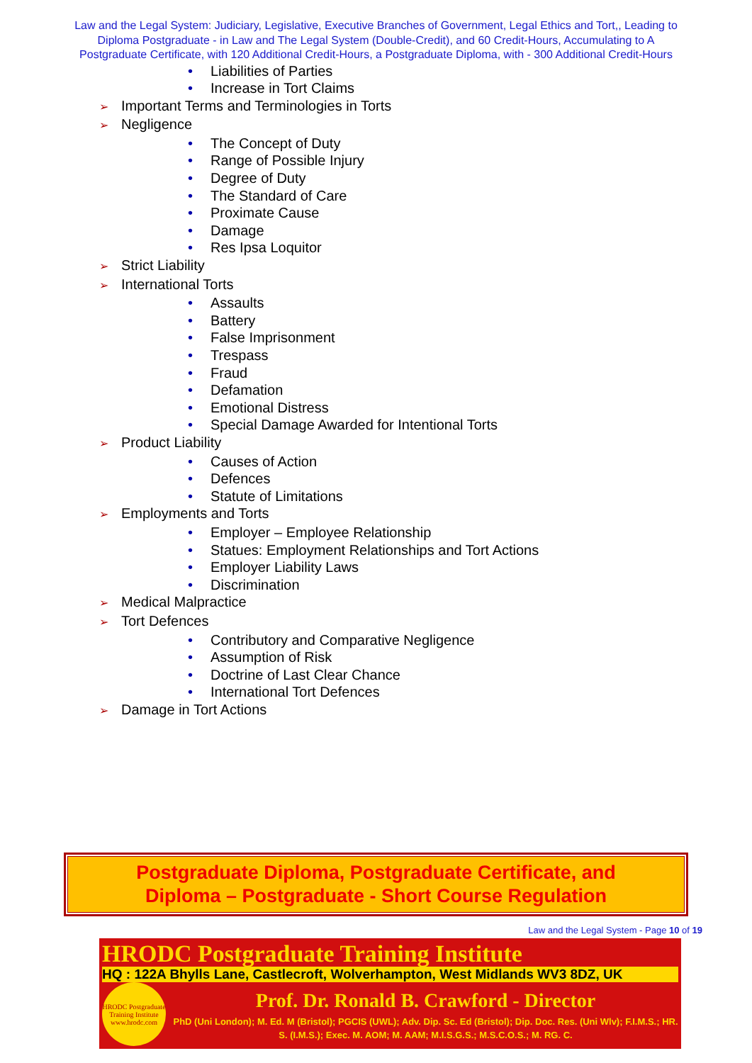Law and the Legal System: Judiciary, Legislative, Executive Branches of Government, Legal Ethics and Tort,, Leading to Diploma Postgraduate - in Law and The Legal System (Double-Credit), and 60 Credit-Hours, Accumulating to A Postgraduate Certificate, with 120 Additional Credit-Hours, a Postgraduate Diploma, with - 300 Additional Credit-Hours
• Liabilities of Parties
• Increase in Tort Claims
➢ Important Terms and Terminologies in Torts
➢ Negligence
• The Concept of Duty
• Range of Possible Injury
• Degree of Duty
• The Standard of Care
• Proximate Cause
• Damage
• Res Ipsa Loquitor
➢ Strict Liability
➢ International Torts
• Assaults
• Battery
• False Imprisonment
• Trespass
• Fraud
• Defamation
• Emotional Distress
• Special Damage Awarded for Intentional Torts
➢ Product Liability
• Causes of Action
• Defences
• Statute of Limitations
➢ Employments and Torts
• Employer – Employee Relationship
• Statues: Employment Relationships and Tort Actions
• Employer Liability Laws
• Discrimination
➢ Medical Malpractice
➢ Tort Defences
• Contributory and Comparative Negligence
• Assumption of Risk
• Doctrine of Last Clear Chance
• International Tort Defences
➢ Damage in Tort Actions
Postgraduate Diploma, Postgraduate Certificate, and
Diploma – Postgraduate - Short Course Regulation
Law and the Legal System - Page 10 of 19
HRODC Postgraduate Training Institute
HQ : 122A Bhylls Lane, Castlecroft, Wolverhampton, West Midlands WV3 8DZ, UK
HRODC Postgraduate Training Institute www.hrodc.com
Prof. Dr. Ronald B. Crawford - Director
PhD (Uni London); M. Ed. M (Bristol); PGCIS (UWL); Adv. Dip. Sc. Ed (Bristol); Dip. Doc. Res. (Uni Wlv); F.I.M.S.; HR. S. (I.M.S.); Exec. M. AOM; M. AAM; M.I.S.G.S.; M.S.C.O.S.; M. RG. C.